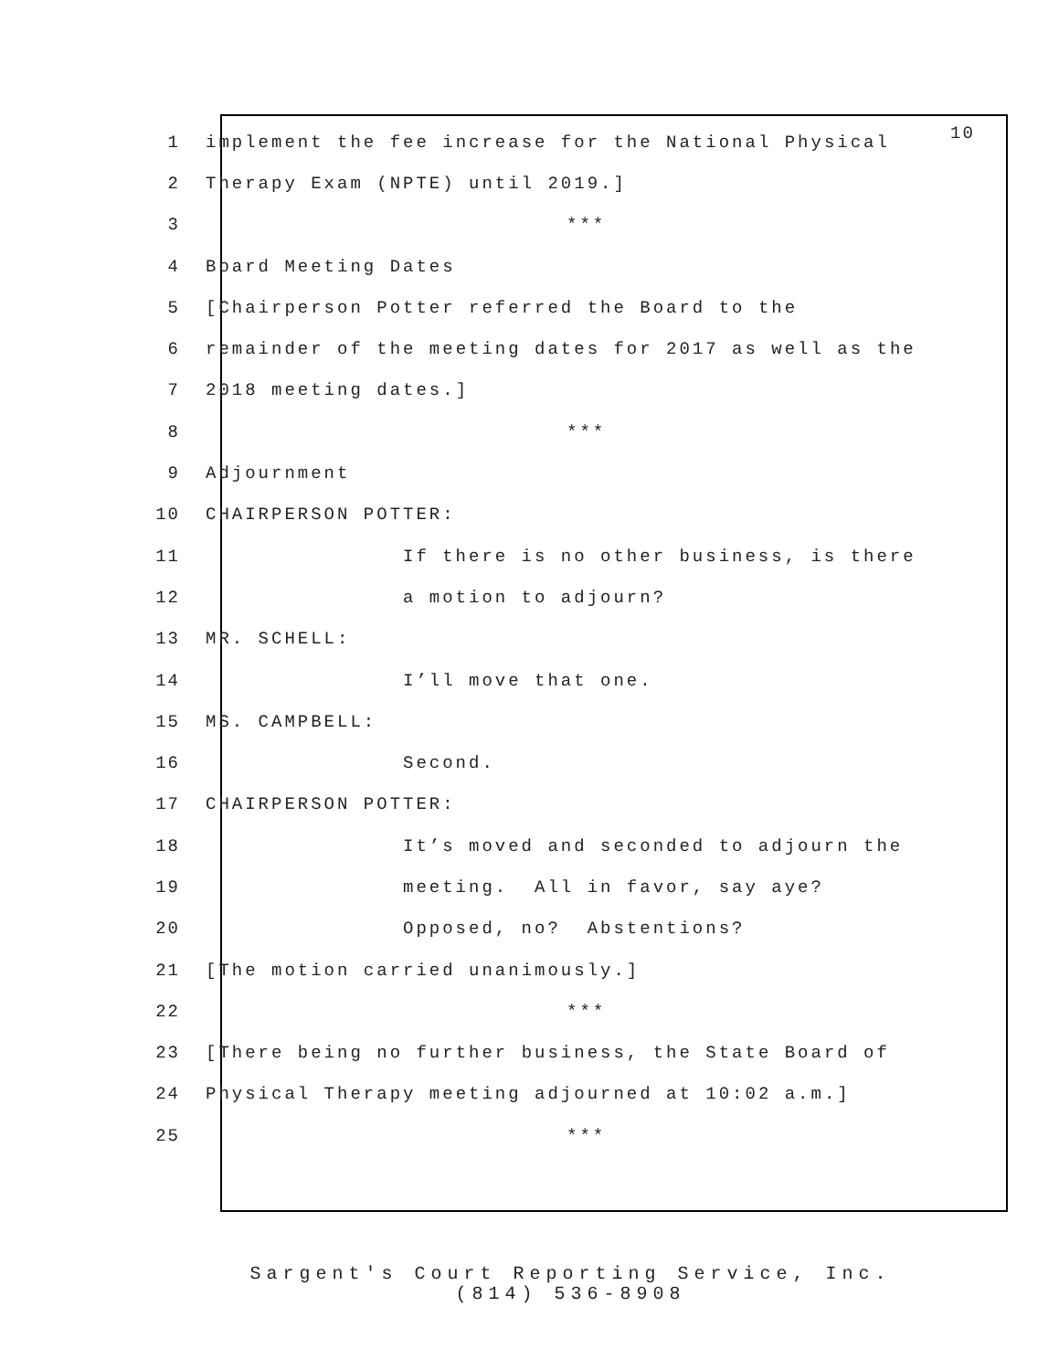10
1 implement the fee increase for the National Physical
2 Therapy Exam (NPTE) until 2019.]
3 ***
4 Board Meeting Dates
5 [Chairperson Potter referred the Board to the
6 remainder of the meeting dates for 2017 as well as the
7 2018 meeting dates.]
8 ***
9 Adjournment
10 CHAIRPERSON POTTER:
11 If there is no other business, is there
12 a motion to adjourn?
13 MR. SCHELL:
14 I’ll move that one.
15 MS. CAMPBELL:
16 Second.
17 CHAIRPERSON POTTER:
18 It’s moved and seconded to adjourn the
19 meeting. All in favor, say aye?
20 Opposed, no? Abstentions?
21 [The motion carried unanimously.]
22 ***
23 [There being no further business, the State Board of
24 Physical Therapy meeting adjourned at 10:02 a.m.]
25 ***
Sargent's Court Reporting Service, Inc.
(814) 536-8908